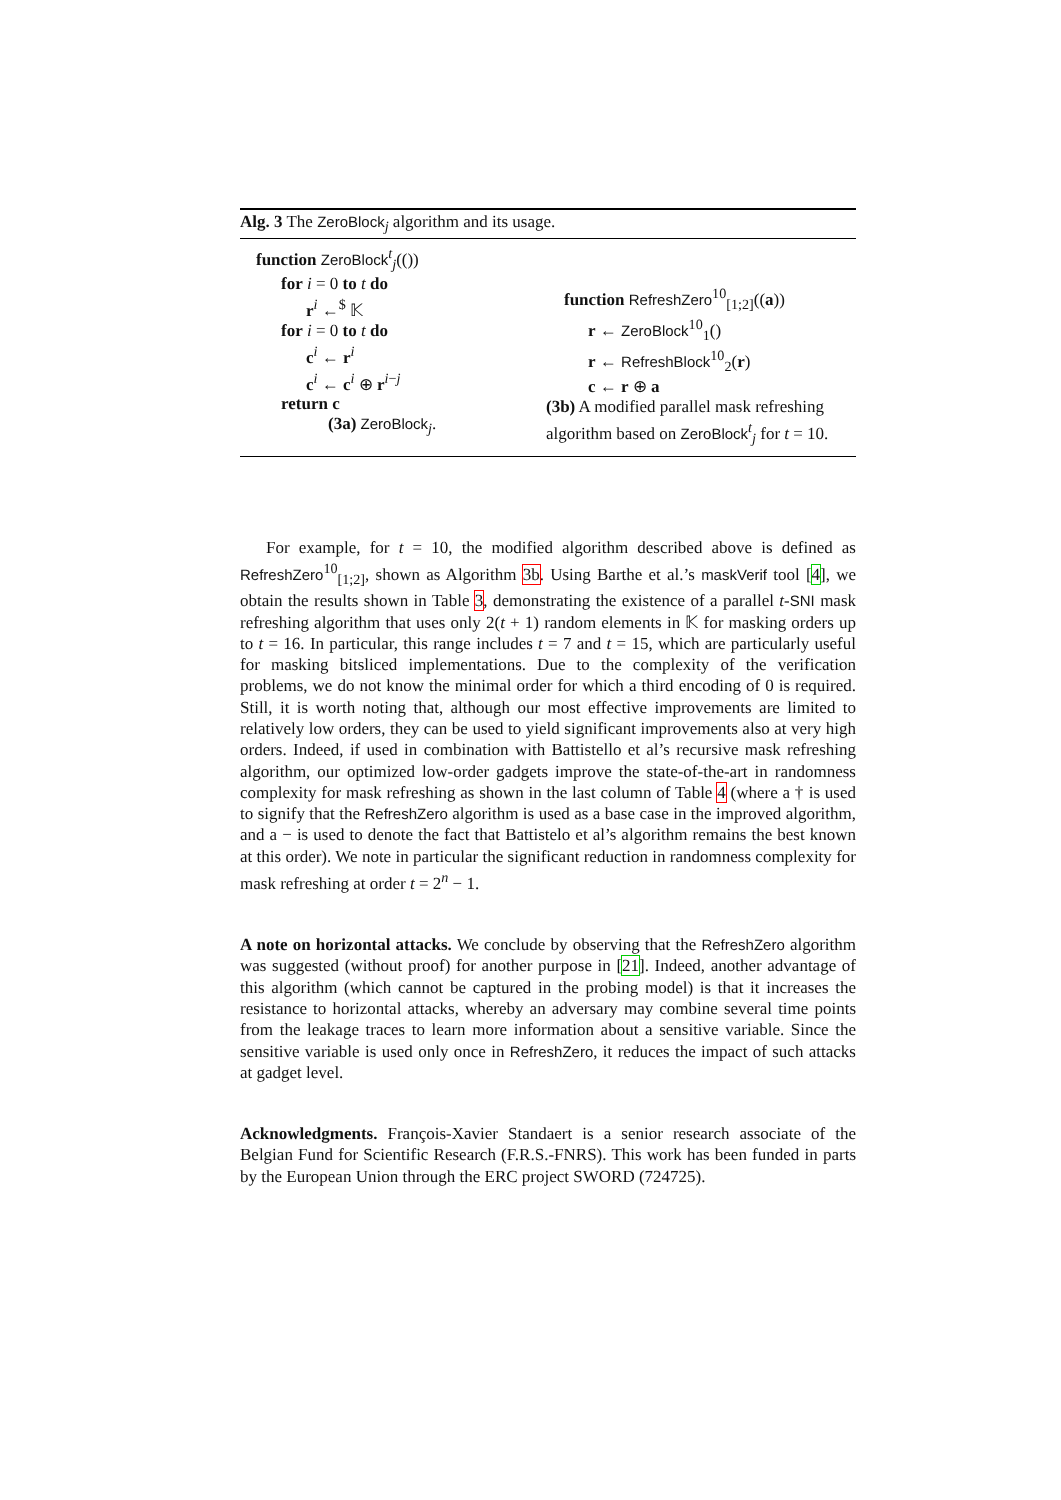Alg. 3 The ZeroBlock<sub>j</sub> algorithm and its usage.
function ZeroBlock<sup>t</sup><sub>j</sub>(())
for i = 0 to t do
r<sup>i</sup> ←<sup>$</sup> 𝕂
for i = 0 to t do
c<sup>i</sup> ← r<sup>i</sup>
c<sup>i</sup> ← c<sup>i</sup> ⊕ r<sup>i−j</sup>
return c
(3a) ZeroBlock<sub>j</sub>.
function RefreshZero<sup>10</sup><sub>[1;2]</sub>((a))
r ← ZeroBlock<sup>10</sup><sub>1</sub>()
r ← RefreshBlock<sup>10</sup><sub>2</sub>(r)
c ← r ⊕ a
(3b) A modified parallel mask refreshing algorithm based on ZeroBlock<sup>t</sup><sub>j</sub> for t = 10.
For example, for t = 10, the modified algorithm described above is defined as RefreshZero<sup>10</sup><sub>[1;2]</sub>, shown as Algorithm 3b. Using Barthe et al.’s maskVerif tool [4], we obtain the results shown in Table 3, demonstrating the existence of a parallel t-SNI mask refreshing algorithm that uses only 2(t + 1) random elements in 𝕂 for masking orders up to t = 16. In particular, this range includes t = 7 and t = 15, which are particularly useful for masking bitsliced implementations. Due to the complexity of the verification problems, we do not know the minimal order for which a third encoding of 0 is required. Still, it is worth noting that, although our most effective improvements are limited to relatively low orders, they can be used to yield significant improvements also at very high orders. Indeed, if used in combination with Battistello et al’s recursive mask refreshing algorithm, our optimized low-order gadgets improve the state-of-the-art in randomness complexity for mask refreshing as shown in the last column of Table 4 (where a † is used to signify that the RefreshZero algorithm is used as a base case in the improved algorithm, and a − is used to denote the fact that Battistelo et al’s algorithm remains the best known at this order). We note in particular the significant reduction in randomness complexity for mask refreshing at order t = 2<sup>n</sup> − 1.
A note on horizontal attacks. We conclude by observing that the RefreshZero algorithm was suggested (without proof) for another purpose in [21]. Indeed, another advantage of this algorithm (which cannot be captured in the probing model) is that it increases the resistance to horizontal attacks, whereby an adversary may combine several time points from the leakage traces to learn more information about a sensitive variable. Since the sensitive variable is used only once in RefreshZero, it reduces the impact of such attacks at gadget level.
Acknowledgments. François-Xavier Standaert is a senior research associate of the Belgian Fund for Scientific Research (F.R.S.-FNRS). This work has been funded in parts by the European Union through the ERC project SWORD (724725).